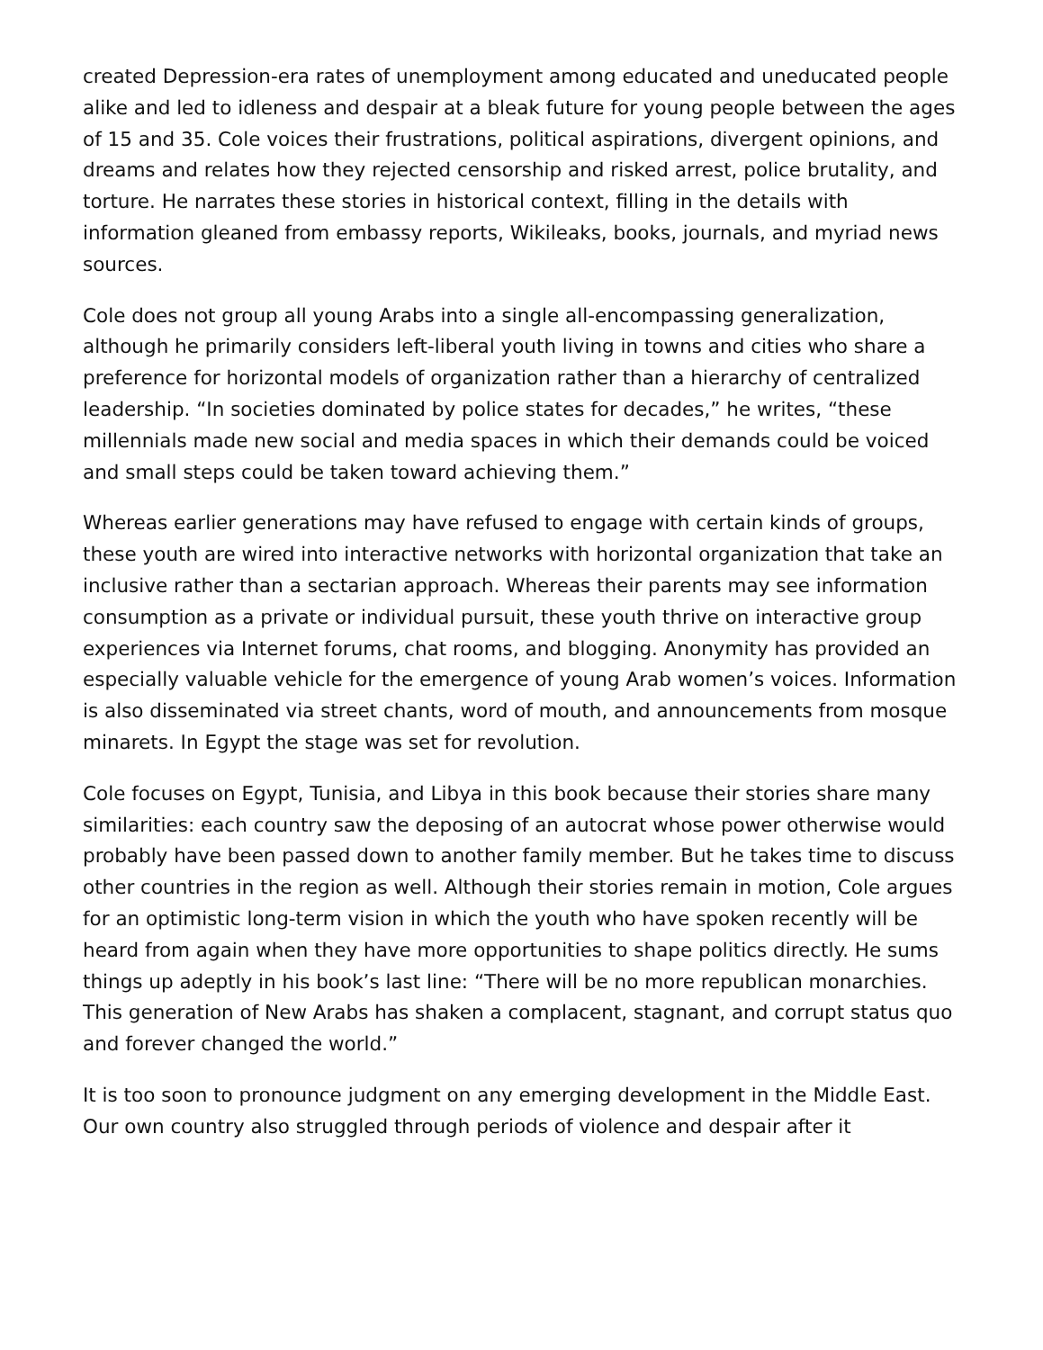created Depression-era rates of unemployment among educated and uneducated people alike and led to idleness and despair at a bleak future for young people between the ages of 15 and 35. Cole voices their frustrations, political aspirations, divergent opinions, and dreams and relates how they rejected censorship and risked arrest, police brutality, and torture. He narrates these stories in historical context, filling in the details with information gleaned from embassy reports, Wikileaks, books, journals, and myriad news sources.
Cole does not group all young Arabs into a single all-encompassing generalization, although he primarily considers left-liberal youth living in towns and cities who share a preference for horizontal models of organization rather than a hierarchy of centralized leadership. “In societies dominated by police states for decades,” he writes, “these millennials made new social and media spaces in which their demands could be voiced and small steps could be taken toward achieving them.”
Whereas earlier generations may have refused to engage with certain kinds of groups, these youth are wired into interactive networks with horizontal organization that take an inclusive rather than a sectarian approach. Whereas their parents may see information consumption as a private or individual pursuit, these youth thrive on interactive group experiences via Internet forums, chat rooms, and blogging. Anonymity has provided an especially valuable vehicle for the emergence of young Arab women’s voices. Information is also disseminated via street chants, word of mouth, and announcements from mosque minarets. In Egypt the stage was set for revolution.
Cole focuses on Egypt, Tunisia, and Libya in this book because their stories share many similarities: each country saw the deposing of an autocrat whose power otherwise would probably have been passed down to another family member. But he takes time to discuss other countries in the region as well. Although their stories remain in motion, Cole argues for an optimistic long-term vision in which the youth who have spoken recently will be heard from again when they have more opportunities to shape politics directly. He sums things up adeptly in his book’s last line: “There will be no more republican monarchies. This generation of New Arabs has shaken a complacent, stagnant, and corrupt status quo and forever changed the world.”
It is too soon to pronounce judgment on any emerging development in the Middle East. Our own country also struggled through periods of violence and despair after it